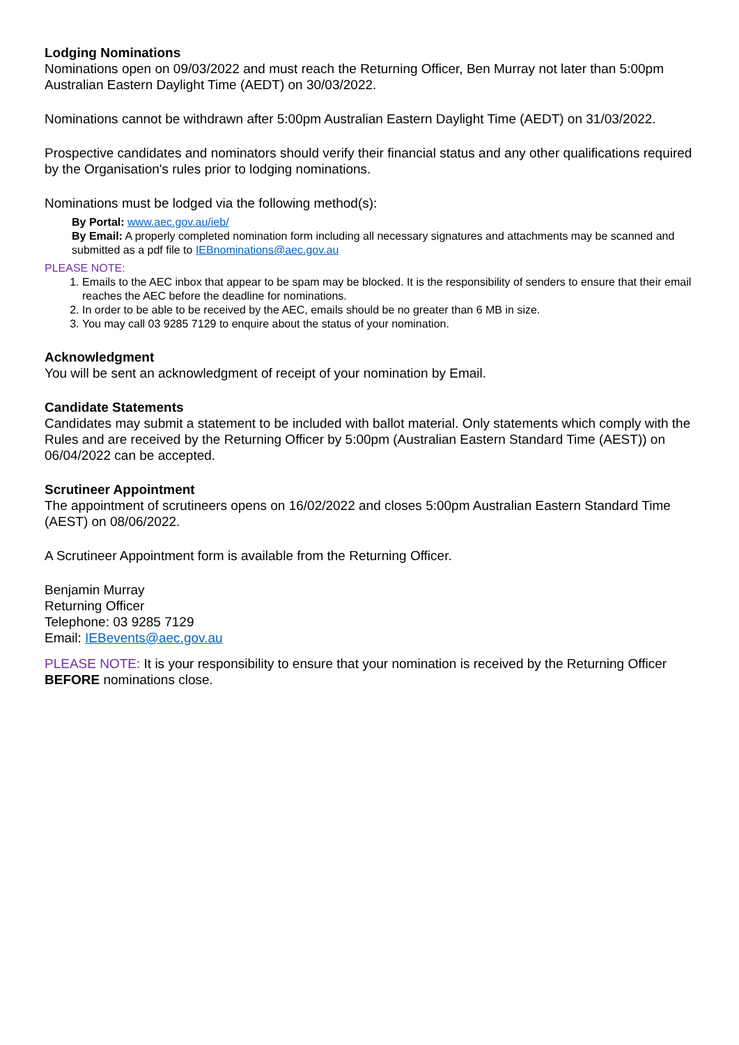Lodging Nominations
Nominations open on 09/03/2022 and must reach the Returning Officer, Ben Murray not later than 5:00pm Australian Eastern Daylight Time (AEDT) on 30/03/2022.
Nominations cannot be withdrawn after 5:00pm Australian Eastern Daylight Time (AEDT) on 31/03/2022.
Prospective candidates and nominators should verify their financial status and any other qualifications required by the Organisation's rules prior to lodging nominations.
Nominations must be lodged via the following method(s):
By Portal: www.aec.gov.au/ieb/
By Email: A properly completed nomination form including all necessary signatures and attachments may be scanned and submitted as a pdf file to IEBnominations@aec.gov.au
PLEASE NOTE:
1. Emails to the AEC inbox that appear to be spam may be blocked. It is the responsibility of senders to ensure that their email reaches the AEC before the deadline for nominations.
2. In order to be able to be received by the AEC, emails should be no greater than 6 MB in size.
3. You may call 03 9285 7129 to enquire about the status of your nomination.
Acknowledgment
You will be sent an acknowledgment of receipt of your nomination by Email.
Candidate Statements
Candidates may submit a statement to be included with ballot material. Only statements which comply with the Rules and are received by the Returning Officer by 5:00pm (Australian Eastern Standard Time (AEST)) on 06/04/2022 can be accepted.
Scrutineer Appointment
The appointment of scrutineers opens on 16/02/2022 and closes 5:00pm Australian Eastern Standard Time (AEST) on 08/06/2022.
A Scrutineer Appointment form is available from the Returning Officer.
Benjamin Murray
Returning Officer
Telephone: 03 9285 7129
Email: IEBevents@aec.gov.au
PLEASE NOTE: It is your responsibility to ensure that your nomination is received by the Returning Officer BEFORE nominations close.